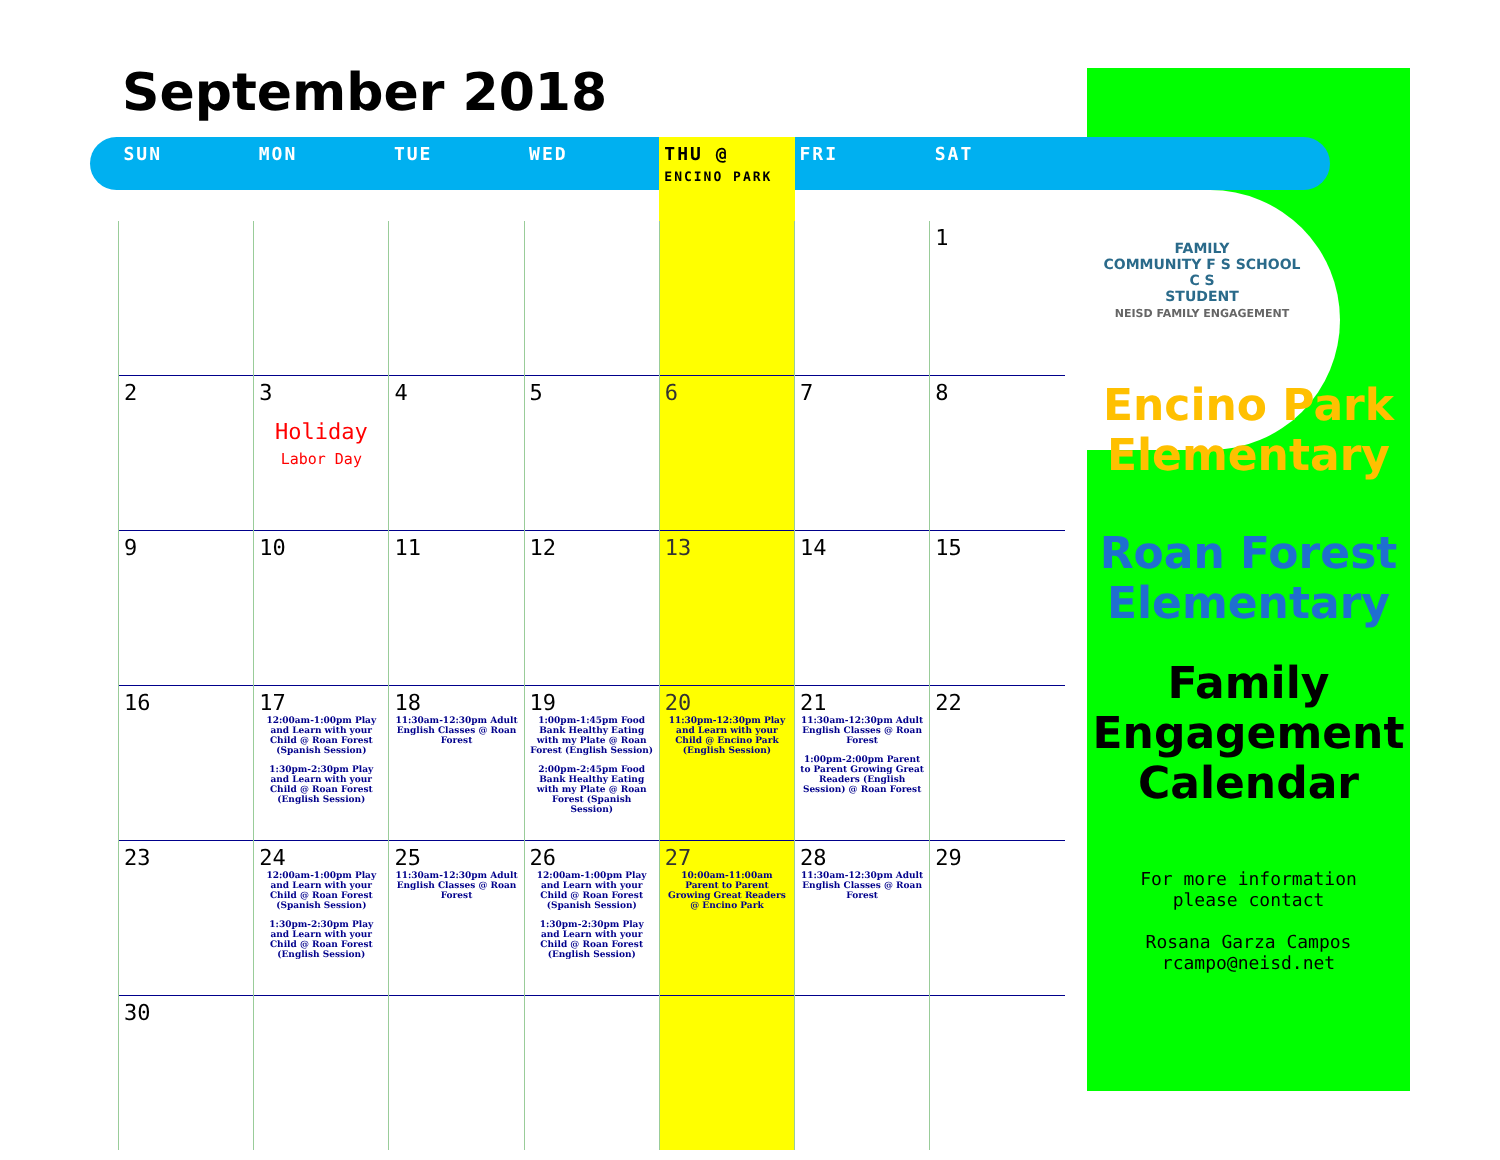September 2018
| SUN | MON | TUE | WED | THU @ ENCINO PARK | FRI | SAT |
| --- | --- | --- | --- | --- | --- | --- |
| | | | | | | 1 |
| 2 | 3 Holiday Labor Day | 4 | 5 | 6 | 7 | 8 |
| 9 | 10 | 11 | 12 | 13 | 14 | 15 |
| 16 | 17 12:00am-1:00pm Play and Learn with your Child @ Roan Forest (Spanish Session) 1:30pm-2:30pm Play and Learn with your Child @ Roan Forest (English Session) | 18 11:30am-12:30pm Adult English Classes @ Roan Forest | 19 1:00pm-1:45pm Food Bank Healthy Eating with my Plate @ Roan Forest (English Session) 2:00pm-2:45pm Food Bank Healthy Eating with my Plate @ Roan Forest (Spanish Session) | 20 11:30pm-12:30pm Play and Learn with your Child @ Encino Park (English Session) | 21 11:30am-12:30pm Adult English Classes @ Roan Forest 1:00pm-2:00pm Parent to Parent Growing Great Readers (English Session) @ Roan Forest | 22 |
| 23 | 24 12:00am-1:00pm Play and Learn with your Child @ Roan Forest (Spanish Session) 1:30pm-2:30pm Play and Learn with your Child @ Roan Forest (English Session) | 25 11:30am-12:30pm Adult English Classes @ Roan Forest | 26 12:00am-1:00pm Play and Learn with your Child @ Roan Forest (Spanish Session) 1:30pm-2:30pm Play and Learn with your Child @ Roan Forest (English Session) | 27 10:00am-11:00am Parent to Parent Growing Great Readers @ Encino Park | 28 11:30am-12:30pm Adult English Classes @ Roan Forest | 29 |
| 30 | | | | | | |
FAMILY
COMMUNITY F S SCHOOL
C S
STUDENT
NEISD FAMILY ENGAGEMENT
Encino Park Elementary
Roan Forest Elementary
Family Engagement Calendar
For more information
please contact
Rosana Garza Campos
rcampo@neisd.net